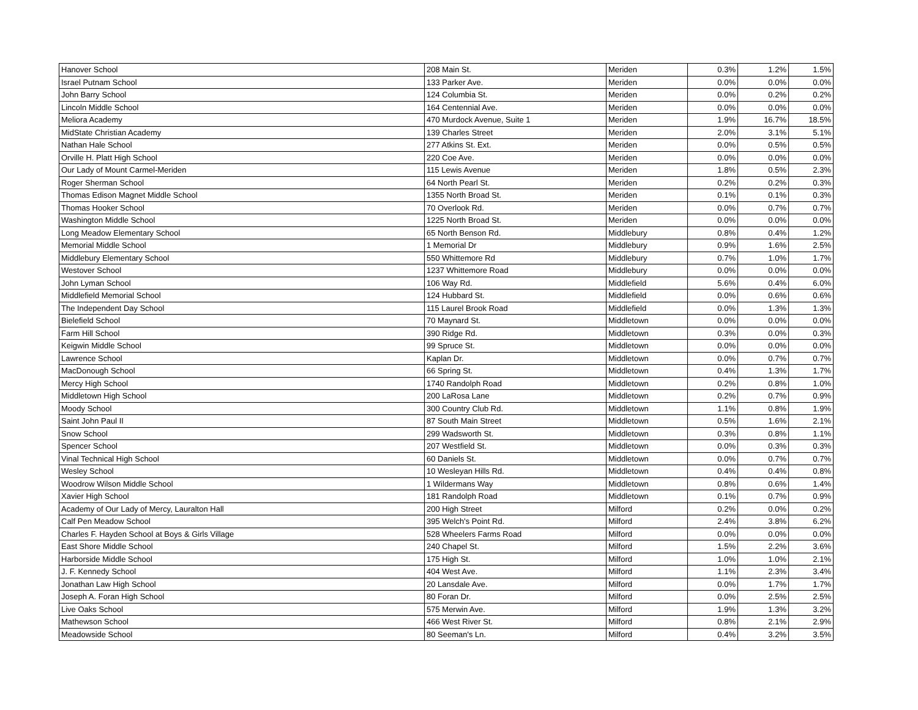| Hanover School | 208 Main St. | Meriden | 0.3% | 1.2% | 1.5% |
| Israel Putnam School | 133 Parker Ave. | Meriden | 0.0% | 0.0% | 0.0% |
| John Barry School | 124 Columbia St. | Meriden | 0.0% | 0.2% | 0.2% |
| Lincoln Middle School | 164 Centennial Ave. | Meriden | 0.0% | 0.0% | 0.0% |
| Meliora Academy | 470 Murdock Avenue, Suite 1 | Meriden | 1.9% | 16.7% | 18.5% |
| MidState Christian Academy | 139 Charles Street | Meriden | 2.0% | 3.1% | 5.1% |
| Nathan Hale School | 277 Atkins St. Ext. | Meriden | 0.0% | 0.5% | 0.5% |
| Orville H. Platt High School | 220 Coe Ave. | Meriden | 0.0% | 0.0% | 0.0% |
| Our Lady of Mount Carmel-Meriden | 115 Lewis Avenue | Meriden | 1.8% | 0.5% | 2.3% |
| Roger Sherman School | 64 North Pearl St. | Meriden | 0.2% | 0.2% | 0.3% |
| Thomas Edison Magnet Middle School | 1355 North Broad St. | Meriden | 0.1% | 0.1% | 0.3% |
| Thomas Hooker School | 70 Overlook Rd. | Meriden | 0.0% | 0.7% | 0.7% |
| Washington Middle School | 1225 North Broad St. | Meriden | 0.0% | 0.0% | 0.0% |
| Long Meadow Elementary School | 65 North Benson Rd. | Middlebury | 0.8% | 0.4% | 1.2% |
| Memorial Middle School | 1 Memorial Dr | Middlebury | 0.9% | 1.6% | 2.5% |
| Middlebury Elementary School | 550 Whittemore Rd | Middlebury | 0.7% | 1.0% | 1.7% |
| Westover School | 1237 Whittemore Road | Middlebury | 0.0% | 0.0% | 0.0% |
| John Lyman School | 106 Way Rd. | Middlefield | 5.6% | 0.4% | 6.0% |
| Middlefield Memorial School | 124 Hubbard St. | Middlefield | 0.0% | 0.6% | 0.6% |
| The Independent Day School | 115 Laurel Brook Road | Middlefield | 0.0% | 1.3% | 1.3% |
| Bielefield School | 70 Maynard St. | Middletown | 0.0% | 0.0% | 0.0% |
| Farm Hill School | 390 Ridge Rd. | Middletown | 0.3% | 0.0% | 0.3% |
| Keigwin Middle School | 99 Spruce St. | Middletown | 0.0% | 0.0% | 0.0% |
| Lawrence School | Kaplan Dr. | Middletown | 0.0% | 0.7% | 0.7% |
| MacDonough School | 66 Spring St. | Middletown | 0.4% | 1.3% | 1.7% |
| Mercy High School | 1740 Randolph Road | Middletown | 0.2% | 0.8% | 1.0% |
| Middletown High School | 200 LaRosa Lane | Middletown | 0.2% | 0.7% | 0.9% |
| Moody School | 300 Country Club Rd. | Middletown | 1.1% | 0.8% | 1.9% |
| Saint John Paul II | 87 South Main Street | Middletown | 0.5% | 1.6% | 2.1% |
| Snow School | 299 Wadsworth St. | Middletown | 0.3% | 0.8% | 1.1% |
| Spencer School | 207 Westfield St. | Middletown | 0.0% | 0.3% | 0.3% |
| Vinal Technical High School | 60 Daniels St. | Middletown | 0.0% | 0.7% | 0.7% |
| Wesley School | 10 Wesleyan Hills Rd. | Middletown | 0.4% | 0.4% | 0.8% |
| Woodrow Wilson Middle School | 1 Wildermans Way | Middletown | 0.8% | 0.6% | 1.4% |
| Xavier High School | 181 Randolph Road | Middletown | 0.1% | 0.7% | 0.9% |
| Academy of Our Lady of Mercy, Lauralton Hall | 200 High Street | Milford | 0.2% | 0.0% | 0.2% |
| Calf Pen Meadow School | 395 Welch's Point Rd. | Milford | 2.4% | 3.8% | 6.2% |
| Charles F. Hayden School at Boys & Girls Village | 528 Wheelers Farms Road | Milford | 0.0% | 0.0% | 0.0% |
| East Shore Middle School | 240 Chapel St. | Milford | 1.5% | 2.2% | 3.6% |
| Harborside Middle School | 175 High St. | Milford | 1.0% | 1.0% | 2.1% |
| J. F. Kennedy School | 404 West Ave. | Milford | 1.1% | 2.3% | 3.4% |
| Jonathan Law High School | 20 Lansdale Ave. | Milford | 0.0% | 1.7% | 1.7% |
| Joseph A. Foran High School | 80 Foran Dr. | Milford | 0.0% | 2.5% | 2.5% |
| Live Oaks School | 575 Merwin Ave. | Milford | 1.9% | 1.3% | 3.2% |
| Mathewson School | 466 West River St. | Milford | 0.8% | 2.1% | 2.9% |
| Meadowside School | 80 Seeman's Ln. | Milford | 0.4% | 3.2% | 3.5% |